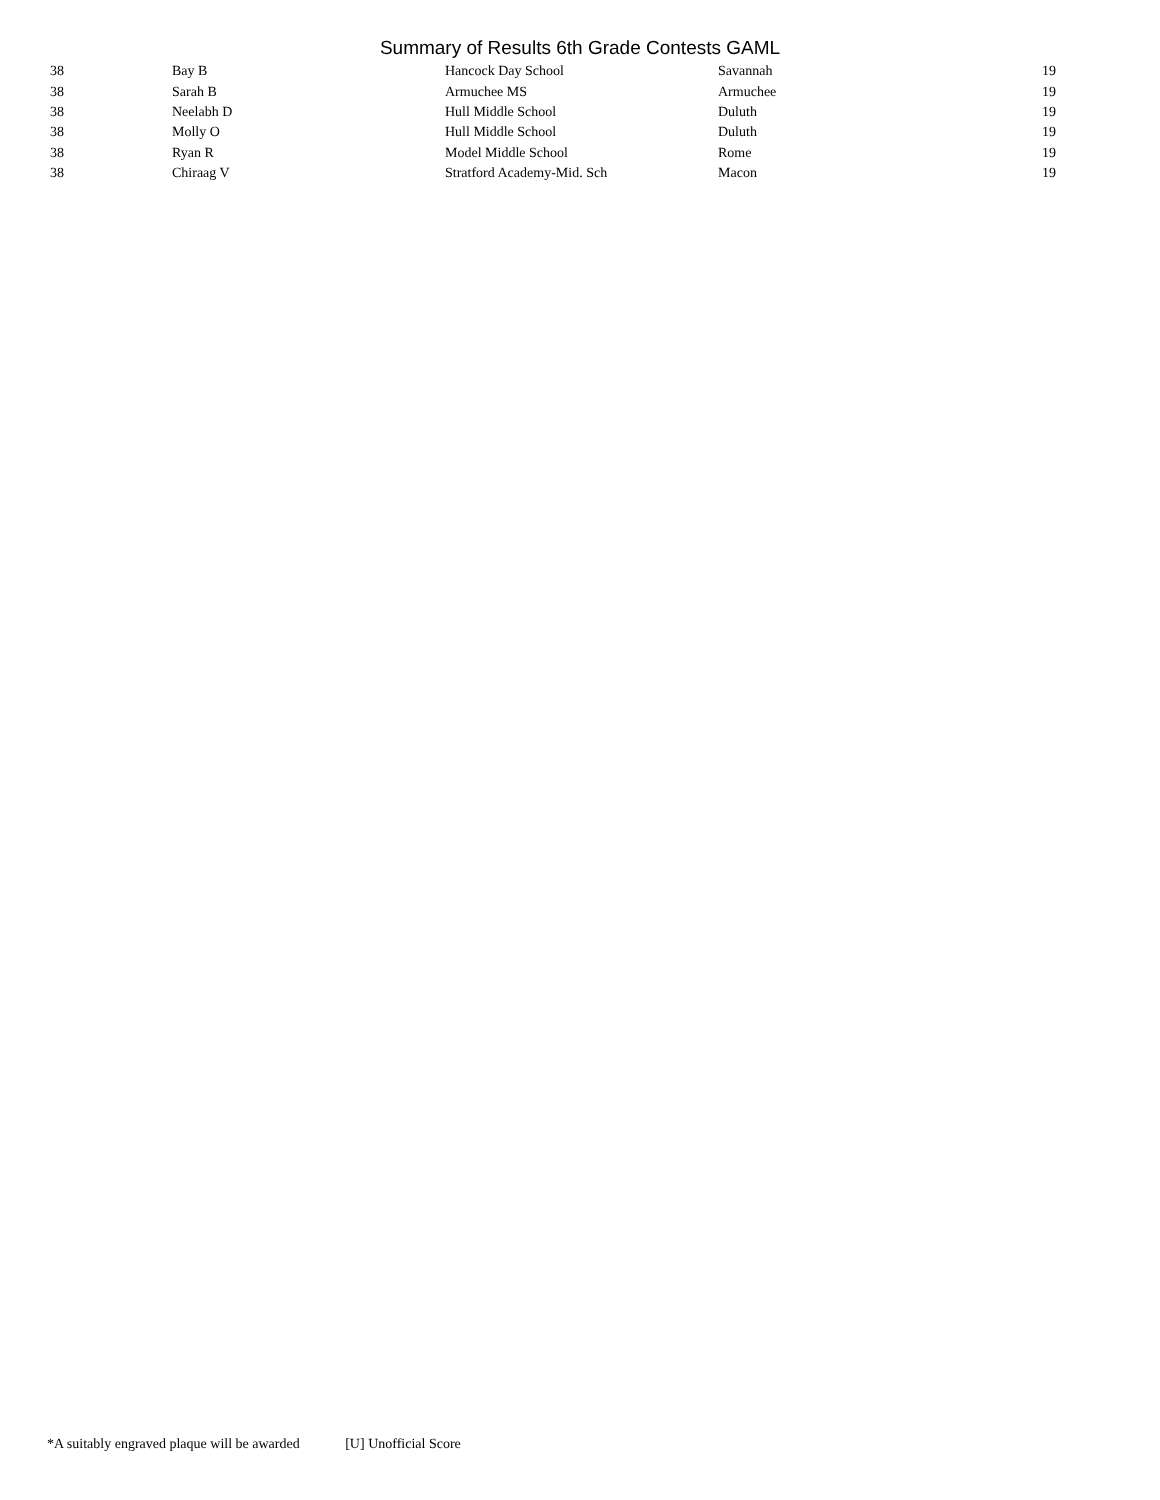Summary of Results 6th Grade Contests GAML
| 38 | Bay B | Hancock Day School | Savannah | 19 |
| 38 | Sarah B | Armuchee MS | Armuchee | 19 |
| 38 | Neelabh D | Hull Middle School | Duluth | 19 |
| 38 | Molly O | Hull Middle School | Duluth | 19 |
| 38 | Ryan R | Model Middle School | Rome | 19 |
| 38 | Chiraag V | Stratford Academy-Mid. Sch | Macon | 19 |
*A suitably engraved plaque will be awarded [U] Unofficial Score